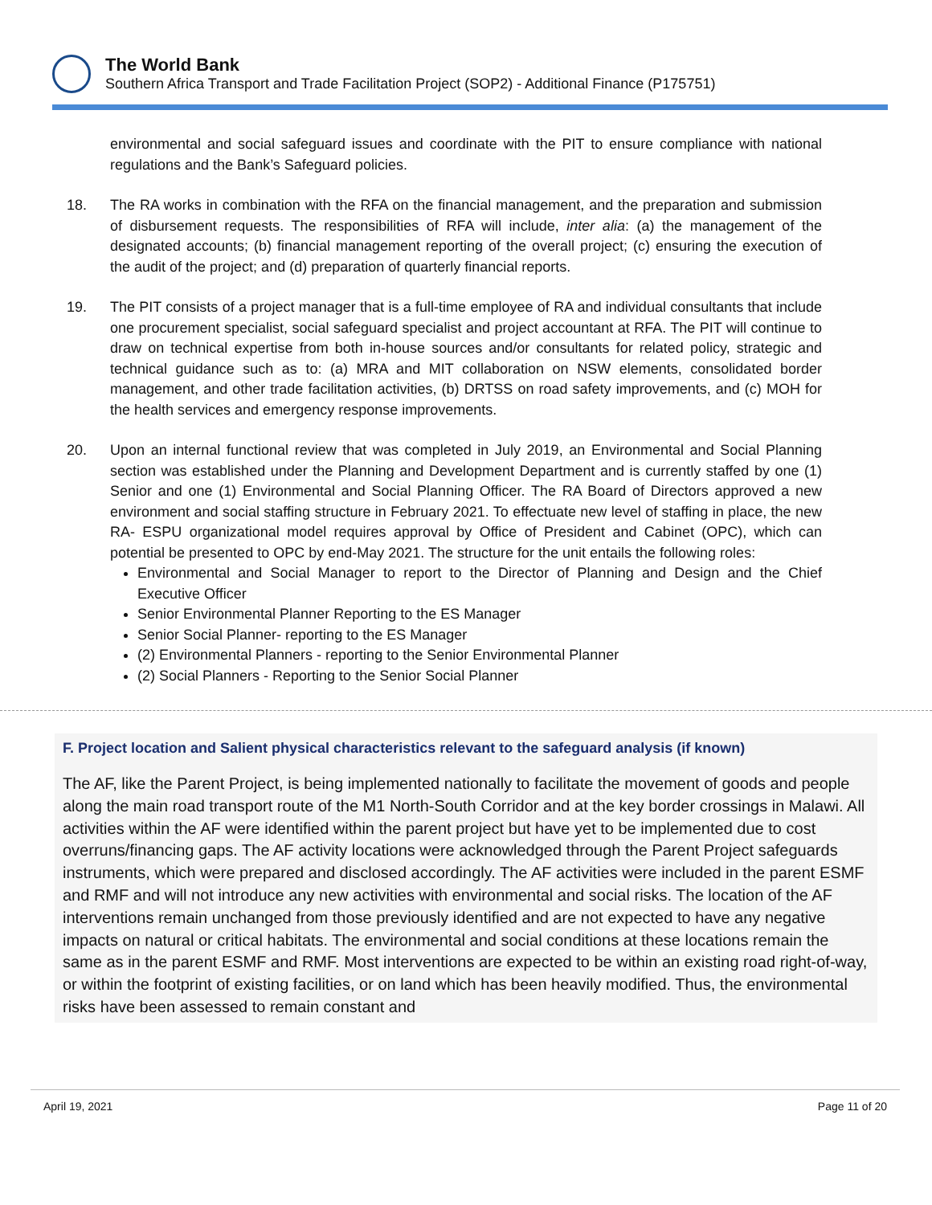The World Bank
Southern Africa Transport and Trade Facilitation Project (SOP2) - Additional Finance (P175751)
environmental and social safeguard issues and coordinate with the PIT to ensure compliance with national regulations and the Bank’s Safeguard policies.
18. The RA works in combination with the RFA on the financial management, and the preparation and submission of disbursement requests. The responsibilities of RFA will include, inter alia: (a) the management of the designated accounts; (b) financial management reporting of the overall project; (c) ensuring the execution of the audit of the project; and (d) preparation of quarterly financial reports.
19. The PIT consists of a project manager that is a full-time employee of RA and individual consultants that include one procurement specialist, social safeguard specialist and project accountant at RFA. The PIT will continue to draw on technical expertise from both in-house sources and/or consultants for related policy, strategic and technical guidance such as to: (a) MRA and MIT collaboration on NSW elements, consolidated border management, and other trade facilitation activities, (b) DRTSS on road safety improvements, and (c) MOH for the health services and emergency response improvements.
20. Upon an internal functional review that was completed in July 2019, an Environmental and Social Planning section was established under the Planning and Development Department and is currently staffed by one (1) Senior and one (1) Environmental and Social Planning Officer. The RA Board of Directors approved a new environment and social staffing structure in February 2021. To effectuate new level of staffing in place, the new RA- ESPU organizational model requires approval by Office of President and Cabinet (OPC), which can potential be presented to OPC by end-May 2021. The structure for the unit entails the following roles:
Environmental and Social Manager to report to the Director of Planning and Design and the Chief Executive Officer
Senior Environmental Planner Reporting to the ES Manager
Senior Social Planner- reporting to the ES Manager
(2) Environmental Planners - reporting to the Senior Environmental Planner
(2) Social Planners - Reporting to the Senior Social Planner
F. Project location and Salient physical characteristics relevant to the safeguard analysis (if known)
The AF, like the Parent Project, is being implemented nationally to facilitate the movement of goods and people along the main road transport route of the M1 North-South Corridor and at the key border crossings in Malawi. All activities within the AF were identified within the parent project but have yet to be implemented due to cost overruns/financing gaps. The AF activity locations were acknowledged through the Parent Project safeguards instruments, which were prepared and disclosed accordingly. The AF activities were included in the parent ESMF and RMF and will not introduce any new activities with environmental and social risks. The location of the AF interventions remain unchanged from those previously identified and are not expected to have any negative impacts on natural or critical habitats. The environmental and social conditions at these locations remain the same as in the parent ESMF and RMF. Most interventions are expected to be within an existing road right-of-way, or within the footprint of existing facilities, or on land which has been heavily modified. Thus, the environmental risks have been assessed to remain constant and
April 19, 2021 Page 11 of 20